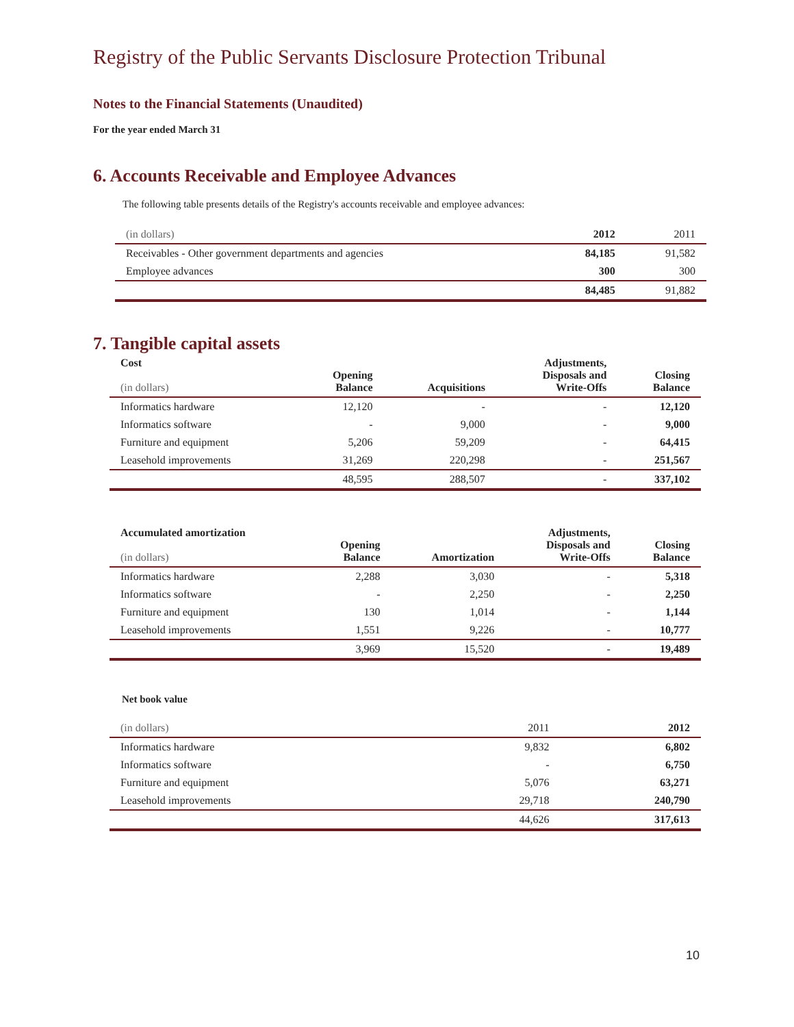Registry of the Public Servants Disclosure Protection Tribunal
Notes to the Financial Statements (Unaudited)
For the year ended March 31
6. Accounts Receivable and Employee Advances
The following table presents details of the Registry's accounts receivable and employee advances:
| (in dollars) | 2012 | 2011 |
| Receivables - Other government departments and agencies | 84,185 | 91,582 |
| Employee advances | 300 | 300 |
| | 84,485 | 91,882 |
7. Tangible capital assets
| Cost (in dollars) | Opening Balance | Acquisitions | Adjustments, Disposals and Write-Offs | Closing Balance |
| --- | --- | --- | --- | --- |
| Informatics hardware | 12,120 | - | - | 12,120 |
| Informatics software | - | 9,000 | - | 9,000 |
| Furniture and equipment | 5,206 | 59,209 | - | 64,415 |
| Leasehold improvements | 31,269 | 220,298 | - | 251,567 |
| | 48,595 | 288,507 | - | 337,102 |
| Accumulated amortization (in dollars) | Opening Balance | Amortization | Adjustments, Disposals and Write-Offs | Closing Balance |
| --- | --- | --- | --- | --- |
| Informatics hardware | 2,288 | 3,030 | - | 5,318 |
| Informatics software | - | 2,250 | - | 2,250 |
| Furniture and equipment | 130 | 1,014 | - | 1,144 |
| Leasehold improvements | 1,551 | 9,226 | - | 10,777 |
| | 3,969 | 15,520 | - | 19,489 |
Net book value
| (in dollars) | 2011 | 2012 |
| Informatics hardware | 9,832 | 6,802 |
| Informatics software | - | 6,750 |
| Furniture and equipment | 5,076 | 63,271 |
| Leasehold improvements | 29,718 | 240,790 |
| | 44,626 | 317,613 |
10